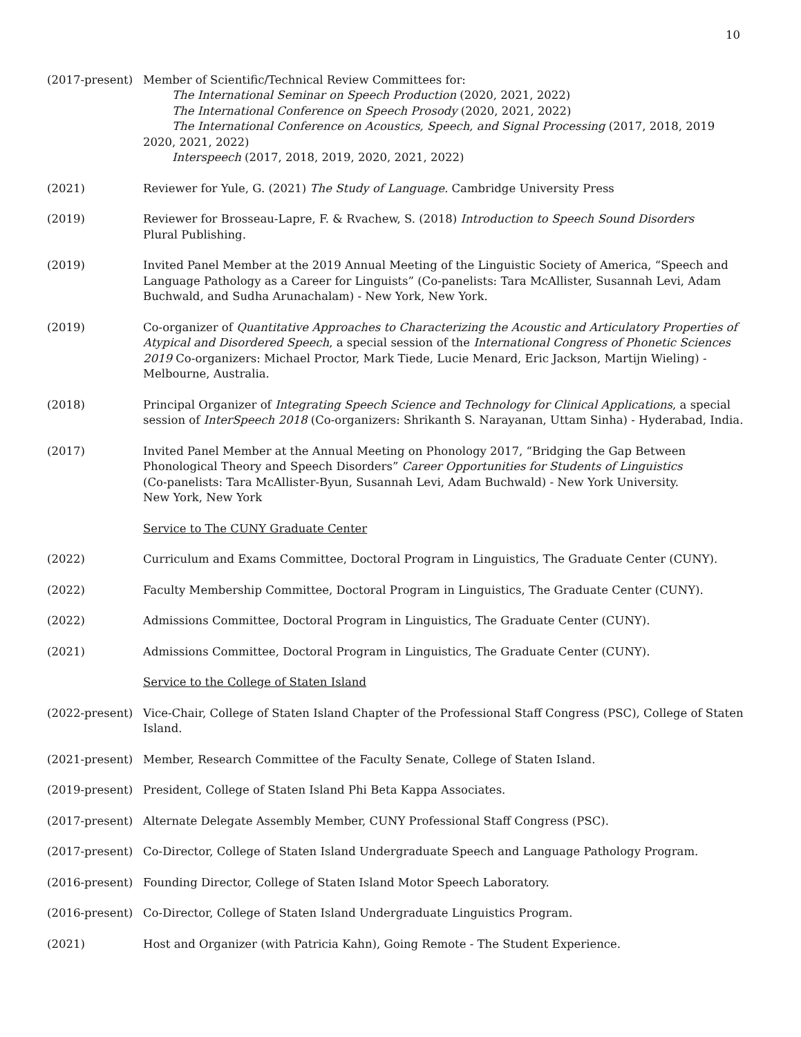10
(2017-present) Member of Scientific/Technical Review Committees for:
The International Seminar on Speech Production (2020, 2021, 2022)
The International Conference on Speech Prosody (2020, 2021, 2022)
The International Conference on Acoustics, Speech, and Signal Processing (2017, 2018, 2019
2020, 2021, 2022)
Interspeech (2017, 2018, 2019, 2020, 2021, 2022)
(2021) Reviewer for Yule, G. (2021) The Study of Language. Cambridge University Press
(2019) Reviewer for Brosseau-Lapre, F. & Rvachew, S. (2018) Introduction to Speech Sound Disorders
Plural Publishing.
(2019) Invited Panel Member at the 2019 Annual Meeting of the Linguistic Society of America, “Speech and Language Pathology as a Career for Linguists” (Co-panelists: Tara McAllister, Susannah Levi, Adam Buchwald, and Sudha Arunachalam) - New York, New York.
(2019) Co-organizer of Quantitative Approaches to Characterizing the Acoustic and Articulatory Properties of Atypical and Disordered Speech, a special session of the International Congress of Phonetic Sciences 2019 Co-organizers: Michael Proctor, Mark Tiede, Lucie Menard, Eric Jackson, Martijn Wieling) - Melbourne, Australia.
(2018) Principal Organizer of Integrating Speech Science and Technology for Clinical Applications, a special session of InterSpeech 2018 (Co-organizers: Shrikanth S. Narayanan, Uttam Sinha) - Hyderabad, India.
(2017) Invited Panel Member at the Annual Meeting on Phonology 2017, “Bridging the Gap Between Phonological Theory and Speech Disorders” Career Opportunities for Students of Linguistics
(Co-panelists: Tara McAllister-Byun, Susannah Levi, Adam Buchwald) - New York University.
New York, New York
Service to The CUNY Graduate Center
(2022) Curriculum and Exams Committee, Doctoral Program in Linguistics, The Graduate Center (CUNY).
(2022) Faculty Membership Committee, Doctoral Program in Linguistics, The Graduate Center (CUNY).
(2022) Admissions Committee, Doctoral Program in Linguistics, The Graduate Center (CUNY).
(2021) Admissions Committee, Doctoral Program in Linguistics, The Graduate Center (CUNY).
Service to the College of Staten Island
(2022-present) Vice-Chair, College of Staten Island Chapter of the Professional Staff Congress (PSC), College of Staten Island.
(2021-present) Member, Research Committee of the Faculty Senate, College of Staten Island.
(2019-present) President, College of Staten Island Phi Beta Kappa Associates.
(2017-present) Alternate Delegate Assembly Member, CUNY Professional Staff Congress (PSC).
(2017-present) Co-Director, College of Staten Island Undergraduate Speech and Language Pathology Program.
(2016-present) Founding Director, College of Staten Island Motor Speech Laboratory.
(2016-present) Co-Director, College of Staten Island Undergraduate Linguistics Program.
(2021) Host and Organizer (with Patricia Kahn), Going Remote - The Student Experience.